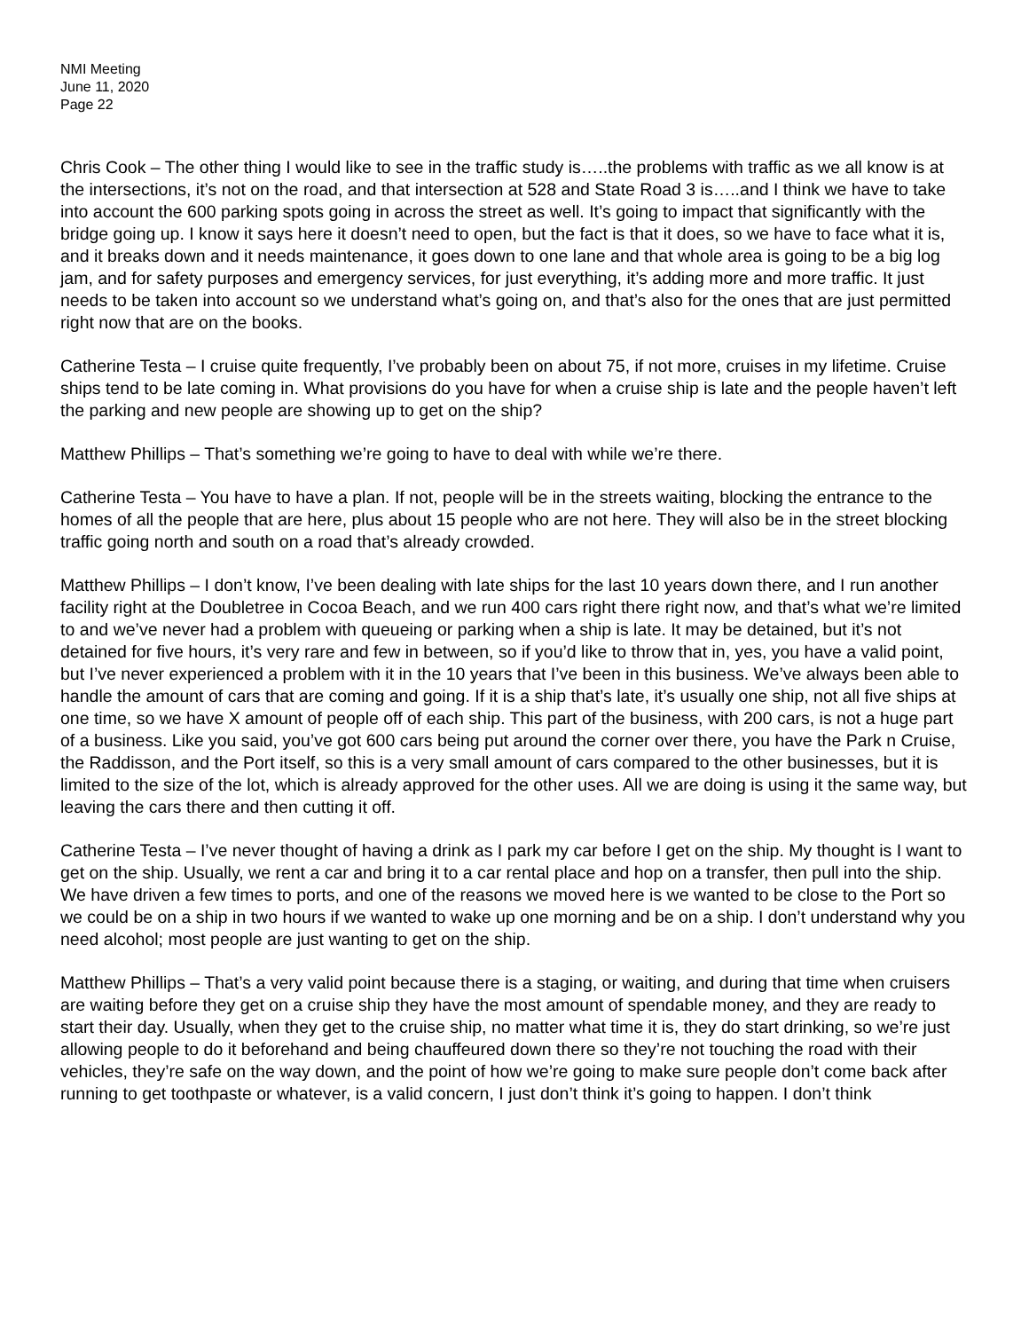NMI Meeting
June 11, 2020
Page 22
Chris Cook – The other thing I would like to see in the traffic study is…..the problems with traffic as we all know is at the intersections, it’s not on the road, and that intersection at 528 and State Road 3 is…..and I think we have to take into account the 600 parking spots going in across the street as well. It’s going to impact that significantly with the bridge going up. I know it says here it doesn’t need to open, but the fact is that it does, so we have to face what it is, and it breaks down and it needs maintenance, it goes down to one lane and that whole area is going to be a big log jam, and for safety purposes and emergency services, for just everything, it’s adding more and more traffic. It just needs to be taken into account so we understand what’s going on, and that’s also for the ones that are just permitted right now that are on the books.
Catherine Testa – I cruise quite frequently, I’ve probably been on about 75, if not more, cruises in my lifetime. Cruise ships tend to be late coming in. What provisions do you have for when a cruise ship is late and the people haven’t left the parking and new people are showing up to get on the ship?
Matthew Phillips – That’s something we’re going to have to deal with while we’re there.
Catherine Testa – You have to have a plan. If not, people will be in the streets waiting, blocking the entrance to the homes of all the people that are here, plus about 15 people who are not here. They will also be in the street blocking traffic going north and south on a road that’s already crowded.
Matthew Phillips – I don’t know, I’ve been dealing with late ships for the last 10 years down there, and I run another facility right at the Doubletree in Cocoa Beach, and we run 400 cars right there right now, and that’s what we’re limited to and we’ve never had a problem with queueing or parking when a ship is late. It may be detained, but it’s not detained for five hours, it’s very rare and few in between, so if you’d like to throw that in, yes, you have a valid point, but I’ve never experienced a problem with it in the 10 years that I’ve been in this business. We’ve always been able to handle the amount of cars that are coming and going. If it is a ship that’s late, it’s usually one ship, not all five ships at one time, so we have X amount of people off of each ship. This part of the business, with 200 cars, is not a huge part of a business. Like you said, you’ve got 600 cars being put around the corner over there, you have the Park n Cruise, the Raddisson, and the Port itself, so this is a very small amount of cars compared to the other businesses, but it is limited to the size of the lot, which is already approved for the other uses. All we are doing is using it the same way, but leaving the cars there and then cutting it off.
Catherine Testa – I’ve never thought of having a drink as I park my car before I get on the ship. My thought is I want to get on the ship. Usually, we rent a car and bring it to a car rental place and hop on a transfer, then pull into the ship. We have driven a few times to ports, and one of the reasons we moved here is we wanted to be close to the Port so we could be on a ship in two hours if we wanted to wake up one morning and be on a ship. I don’t understand why you need alcohol; most people are just wanting to get on the ship.
Matthew Phillips – That’s a very valid point because there is a staging, or waiting, and during that time when cruisers are waiting before they get on a cruise ship they have the most amount of spendable money, and they are ready to start their day. Usually, when they get to the cruise ship, no matter what time it is, they do start drinking, so we’re just allowing people to do it beforehand and being chauffeured down there so they’re not touching the road with their vehicles, they’re safe on the way down, and the point of how we’re going to make sure people don’t come back after running to get toothpaste or whatever, is a valid concern, I just don’t think it’s going to happen. I don’t think